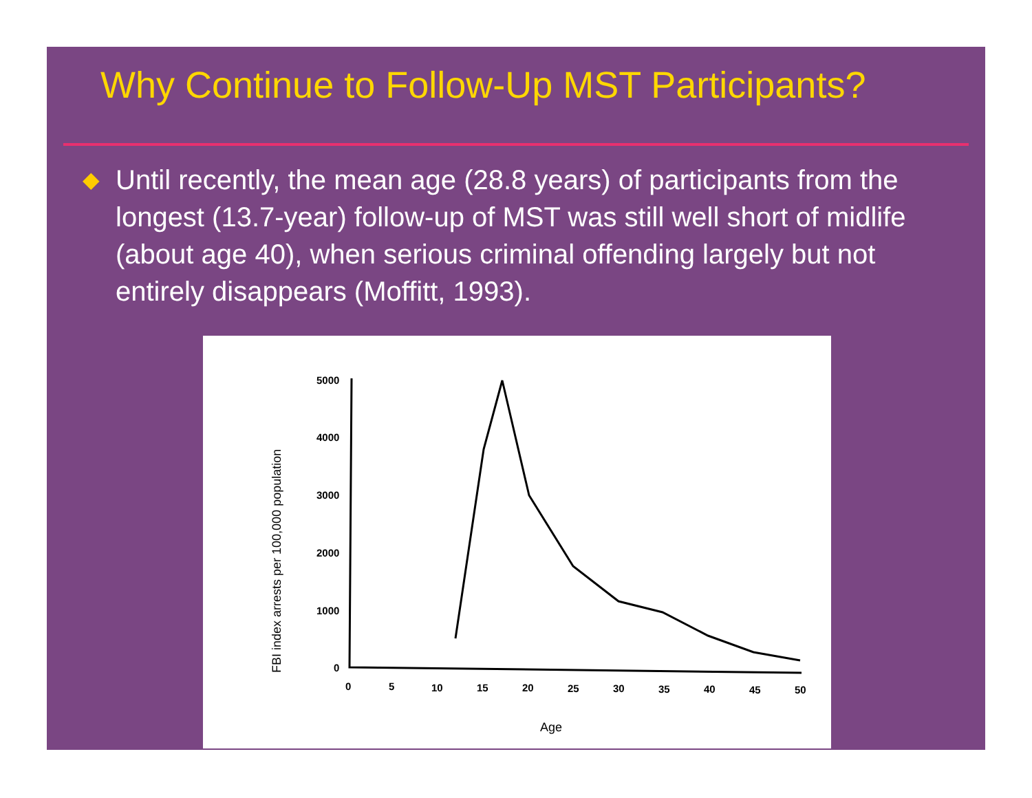Why Continue to Follow-Up MST Participants?
◆ Until recently, the mean age (28.8 years) of participants from the longest (13.7-year) follow-up of MST was still well short of midlife (about age 40), when serious criminal offending largely but not entirely disappears (Moffitt, 1993).
FBI index arrests per 100,000 population
5000
4000
3000
2000
1000
0
0
5
10
15
20
25
30
35
40
45
50
Age